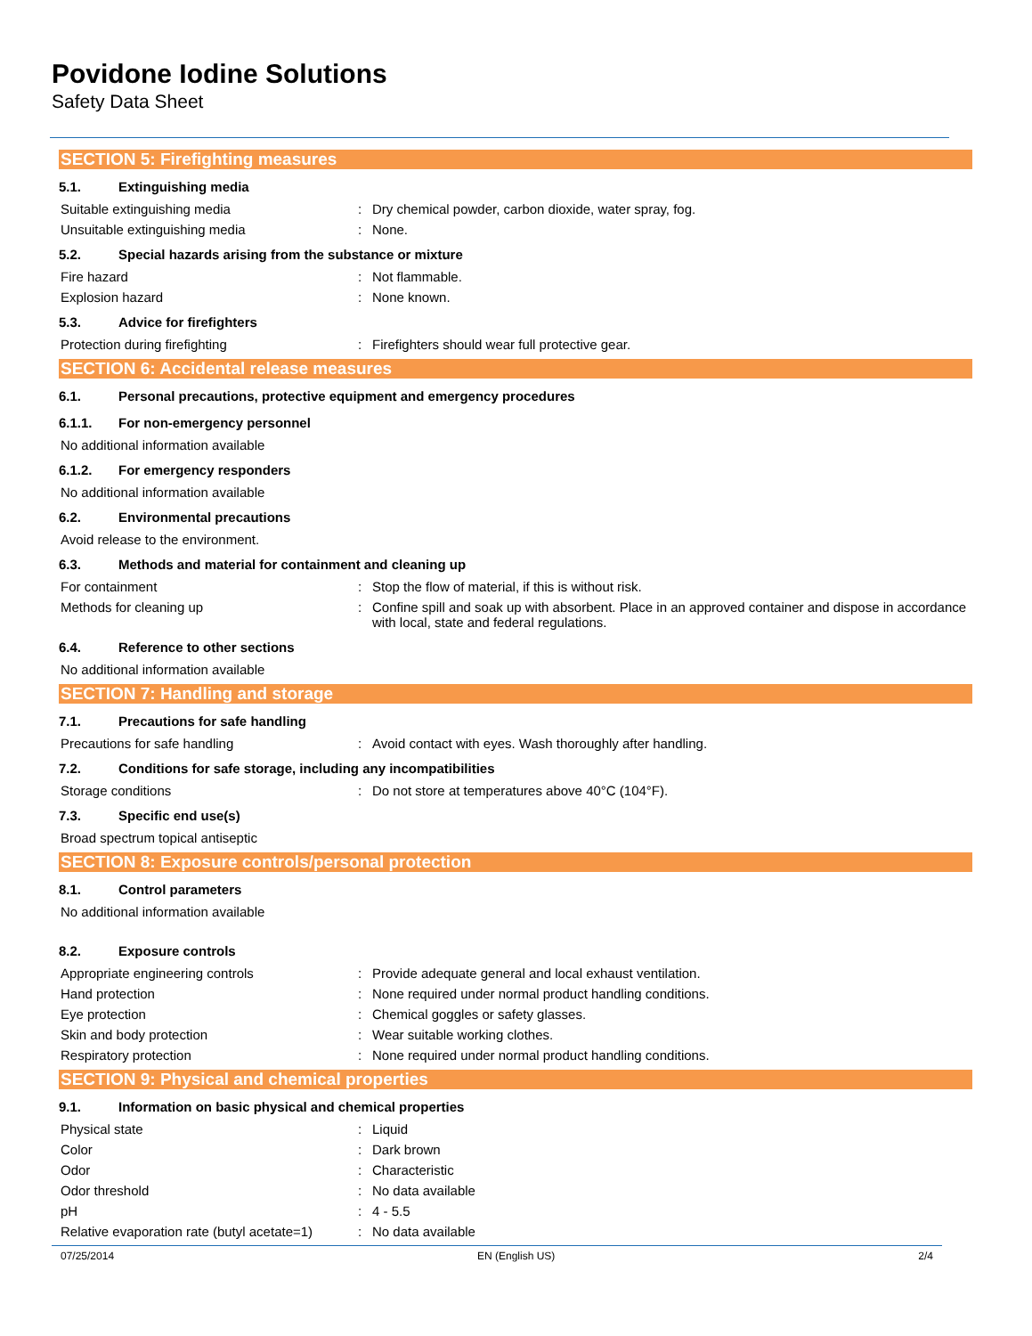Povidone Iodine Solutions
Safety Data Sheet
SECTION 5: Firefighting measures
5.1. Extinguishing media
Suitable extinguishing media: Dry chemical powder, carbon dioxide, water spray, fog.
Unsuitable extinguishing media: None.
5.2. Special hazards arising from the substance or mixture
Fire hazard: Not flammable.
Explosion hazard: None known.
5.3. Advice for firefighters
Protection during firefighting: Firefighters should wear full protective gear.
SECTION 6: Accidental release measures
6.1. Personal precautions, protective equipment and emergency procedures
6.1.1. For non-emergency personnel
No additional information available
6.1.2. For emergency responders
No additional information available
6.2. Environmental precautions
Avoid release to the environment.
6.3. Methods and material for containment and cleaning up
For containment: Stop the flow of material, if this is without risk.
Methods for cleaning up: Confine spill and soak up with absorbent. Place in an approved container and dispose in accordance with local, state and federal regulations.
6.4. Reference to other sections
No additional information available
SECTION 7: Handling and storage
7.1. Precautions for safe handling
Precautions for safe handling: Avoid contact with eyes. Wash thoroughly after handling.
7.2. Conditions for safe storage, including any incompatibilities
Storage conditions: Do not store at temperatures above 40°C (104°F).
7.3. Specific end use(s)
Broad spectrum topical antiseptic
SECTION 8: Exposure controls/personal protection
8.1. Control parameters
No additional information available
8.2. Exposure controls
Appropriate engineering controls: Provide adequate general and local exhaust ventilation.
Hand protection: None required under normal product handling conditions.
Eye protection: Chemical goggles or safety glasses.
Skin and body protection: Wear suitable working clothes.
Respiratory protection: None required under normal product handling conditions.
SECTION 9: Physical and chemical properties
9.1. Information on basic physical and chemical properties
Physical state: Liquid
Color: Dark brown
Odor: Characteristic
Odor threshold: No data available
pH: 4 - 5.5
Relative evaporation rate (butyl acetate=1): No data available
07/25/2014 EN (English US) 2/4